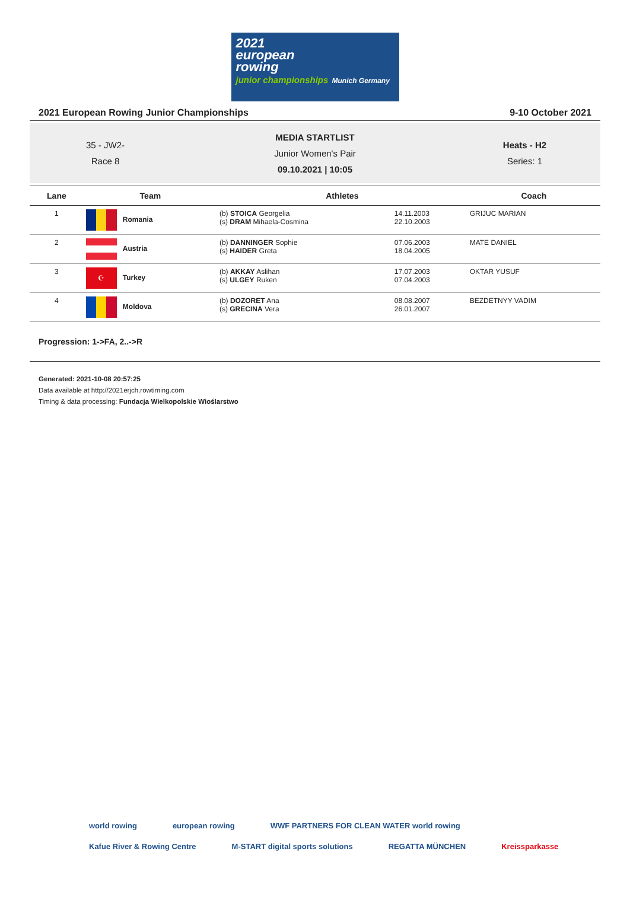2021
european
rowing
junior championships Munich Germany
2021 European Rowing Junior Championships 9-10 October 2021
35 - JW2-
Race 8
MEDIA STARTLIST
Junior Women's Pair
09.10.2021 | 10:05
Heats - H2
Series: 1
| Lane | Team | Athletes | | Coach |
| --- | --- | --- | --- | --- |
| 1 | Romania | (b) STOICA Georgelia (s) DRAM Mihaela-Cosmina | 14.11.2003 22.10.2003 | GRIJUC MARIAN |
| 2 | Austria | (b) DANNINGER Sophie (s) HAIDER Greta | 07.06.2003 18.04.2005 | MATE DANIEL |
| 3 | ☪ Turkey | (b) AKKAY Aslihan (s) ULGEY Ruken | 17.07.2003 07.04.2003 | OKTAR YUSUF |
| 4 | Moldova | (b) DOZORET Ana (s) GRECINA Vera | 08.08.2007 26.01.2007 | BEZDETNYY VADIM |
Progression: 1->FA, 2..->R
Generated: 2021-10-08 20:57:25
Data available at http://2021erjch.rowtiming.com
Timing & data processing: Fundacja Wielkopolskie Wioślarstwo
world rowing european rowing WWF PARTNERS FOR CLEAN WATER world rowing Kafue River & Rowing Centre M-START digital sports solutions REGATTA MÜNCHEN Kreissparkasse